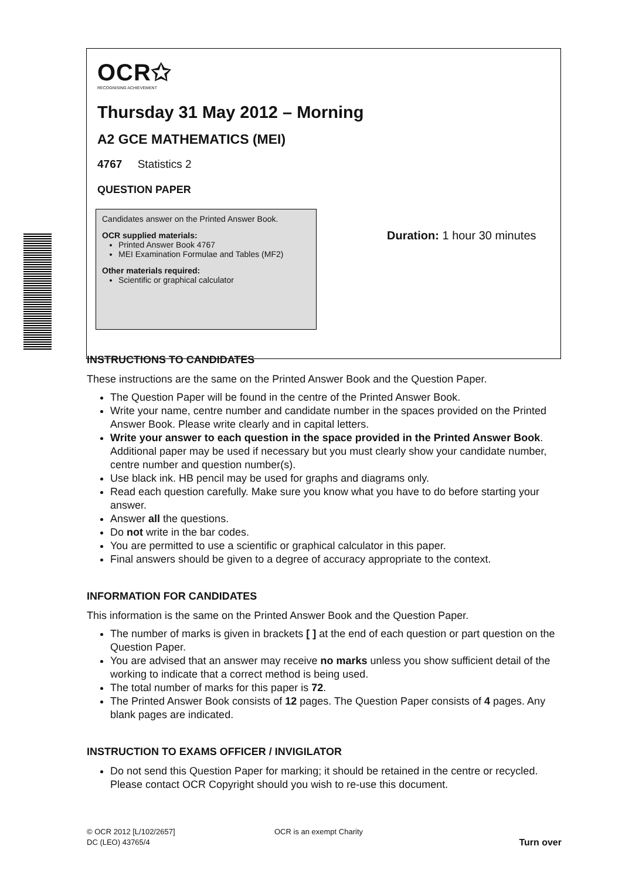OCR✩
RECOGNISING ACHIEVEMENT
Thursday 31 May 2012 – Morning
A2 GCE MATHEMATICS (MEI)
4767 Statistics 2
QUESTION PAPER
Candidates answer on the Printed Answer Book.
OCR supplied materials:
Printed Answer Book 4767
MEI Examination Formulae and Tables (MF2)
Other materials required:
Scientific or graphical calculator
Duration: 1 hour 30 minutes
INSTRUCTIONS TO CANDIDATES
These instructions are the same on the Printed Answer Book and the Question Paper.
The Question Paper will be found in the centre of the Printed Answer Book.
Write your name, centre number and candidate number in the spaces provided on the Printed Answer Book. Please write clearly and in capital letters.
Write your answer to each question in the space provided in the Printed Answer Book. Additional paper may be used if necessary but you must clearly show your candidate number, centre number and question number(s).
Use black ink. HB pencil may be used for graphs and diagrams only.
Read each question carefully. Make sure you know what you have to do before starting your answer.
Answer all the questions.
Do not write in the bar codes.
You are permitted to use a scientific or graphical calculator in this paper.
Final answers should be given to a degree of accuracy appropriate to the context.
INFORMATION FOR CANDIDATES
This information is the same on the Printed Answer Book and the Question Paper.
The number of marks is given in brackets [ ] at the end of each question or part question on the Question Paper.
You are advised that an answer may receive no marks unless you show sufficient detail of the working to indicate that a correct method is being used.
The total number of marks for this paper is 72.
The Printed Answer Book consists of 12 pages. The Question Paper consists of 4 pages. Any blank pages are indicated.
INSTRUCTION TO EXAMS OFFICER / INVIGILATOR
Do not send this Question Paper for marking; it should be retained in the centre or recycled. Please contact OCR Copyright should you wish to re-use this document.
© OCR 2012 [L/102/2657]
DC (LEO) 43765/4
OCR is an exempt Charity
Turn over